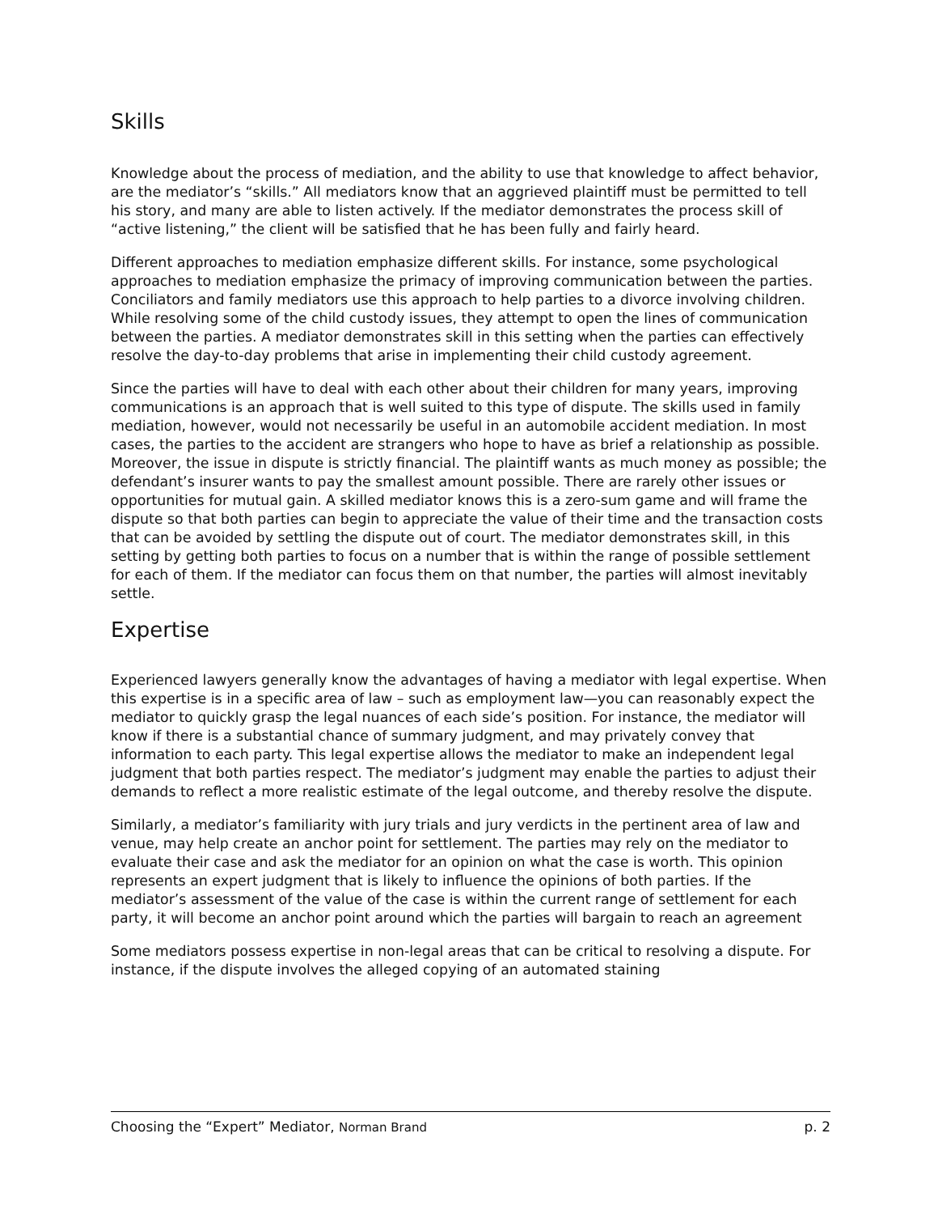Skills
Knowledge about the process of mediation, and the ability to use that knowledge to affect behavior, are the mediator’s “skills.” All mediators know that an aggrieved plaintiff must be permitted to tell his story, and many are able to listen actively. If the mediator demonstrates the process skill of “active listening,” the client will be satisfied that he has been fully and fairly heard.
Different approaches to mediation emphasize different skills. For instance, some psychological approaches to mediation emphasize the primacy of improving communication between the parties. Conciliators and family mediators use this approach to help parties to a divorce involving children. While resolving some of the child custody issues, they attempt to open the lines of communication between the parties. A mediator demonstrates skill in this setting when the parties can effectively resolve the day-to-day problems that arise in implementing their child custody agreement.
Since the parties will have to deal with each other about their children for many years, improving communications is an approach that is well suited to this type of dispute. The skills used in family mediation, however, would not necessarily be useful in an automobile accident mediation. In most cases, the parties to the accident are strangers who hope to have as brief a relationship as possible. Moreover, the issue in dispute is strictly financial. The plaintiff wants as much money as possible; the defendant’s insurer wants to pay the smallest amount possible. There are rarely other issues or opportunities for mutual gain. A skilled mediator knows this is a zero-sum game and will frame the dispute so that both parties can begin to appreciate the value of their time and the transaction costs that can be avoided by settling the dispute out of court. The mediator demonstrates skill, in this setting by getting both parties to focus on a number that is within the range of possible settlement for each of them. If the mediator can focus them on that number, the parties will almost inevitably settle.
Expertise
Experienced lawyers generally know the advantages of having a mediator with legal expertise. When this expertise is in a specific area of law – such as employment law—you can reasonably expect the mediator to quickly grasp the legal nuances of each side’s position. For instance, the mediator will know if there is a substantial chance of summary judgment, and may privately convey that information to each party. This legal expertise allows the mediator to make an independent legal judgment that both parties respect. The mediator’s judgment may enable the parties to adjust their demands to reflect a more realistic estimate of the legal outcome, and thereby resolve the dispute.
Similarly, a mediator’s familiarity with jury trials and jury verdicts in the pertinent area of law and venue, may help create an anchor point for settlement. The parties may rely on the mediator to evaluate their case and ask the mediator for an opinion on what the case is worth. This opinion represents an expert judgment that is likely to influence the opinions of both parties. If the mediator’s assessment of the value of the case is within the current range of settlement for each party, it will become an anchor point around which the parties will bargain to reach an agreement
Some mediators possess expertise in non-legal areas that can be critical to resolving a dispute. For instance, if the dispute involves the alleged copying of an automated staining
Choosing the “Expert” Mediator, Norman Brand p. 2